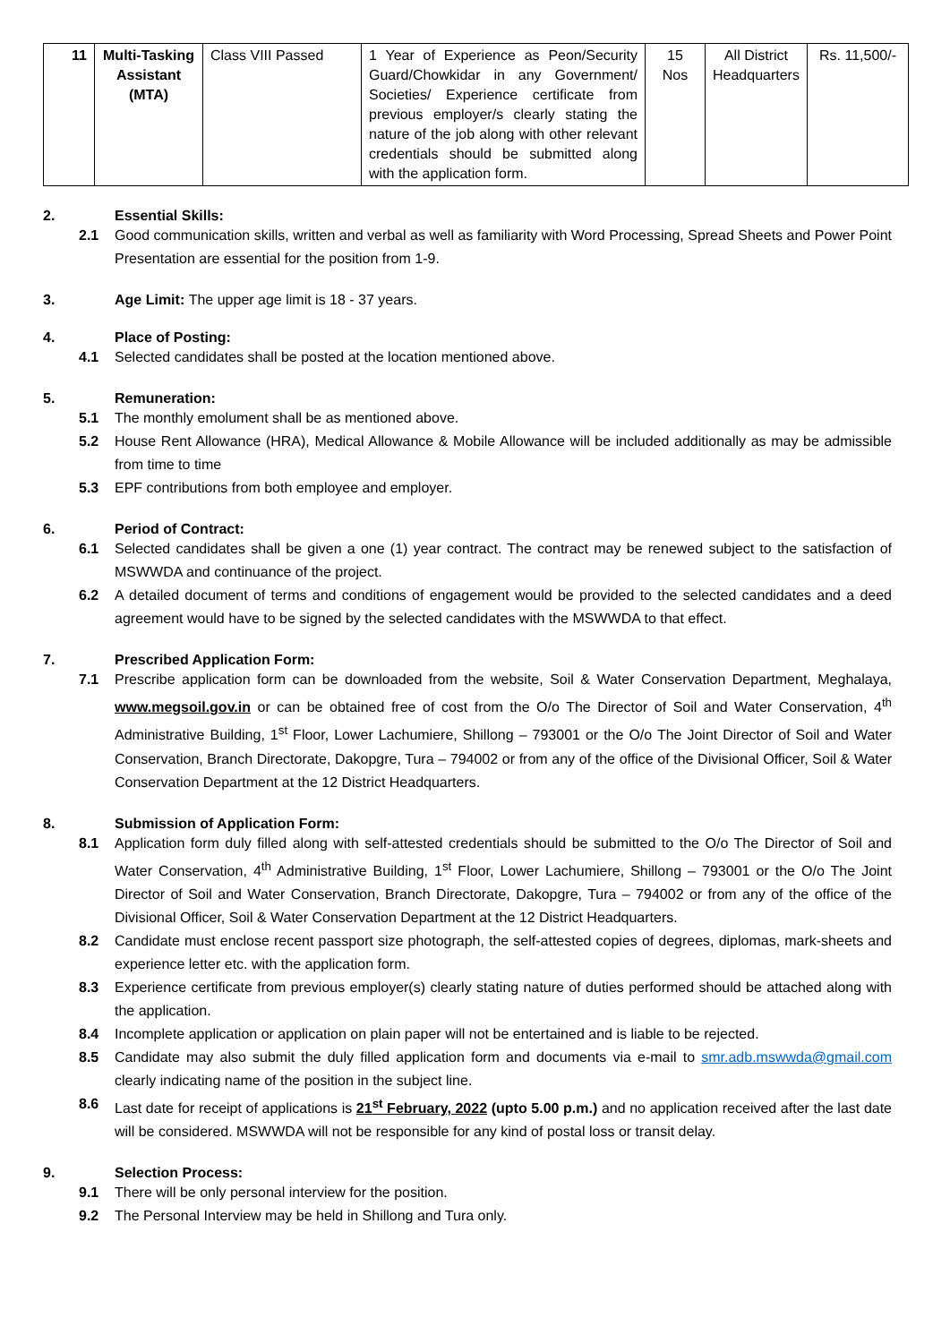| 11 | Multi-Tasking Assistant (MTA) | Class VIII Passed | 1 Year of Experience as Peon/Security Guard/Chowkidar in any Government/ Societies/ Experience certificate from previous employer/s clearly stating the nature of the job along with other relevant credentials should be submitted along with the application form. | 15 Nos | All District Headquarters | Rs. 11,500/- |
2. Essential Skills:
2.1 Good communication skills, written and verbal as well as familiarity with Word Processing, Spread Sheets and Power Point Presentation are essential for the position from 1-9.
3. Age Limit: The upper age limit is 18 - 37 years.
4. Place of Posting:
4.1 Selected candidates shall be posted at the location mentioned above.
5. Remuneration:
5.1 The monthly emolument shall be as mentioned above.
5.2 House Rent Allowance (HRA), Medical Allowance & Mobile Allowance will be included additionally as may be admissible from time to time
5.3 EPF contributions from both employee and employer.
6. Period of Contract:
6.1 Selected candidates shall be given a one (1) year contract. The contract may be renewed subject to the satisfaction of MSWWDA and continuance of the project.
6.2 A detailed document of terms and conditions of engagement would be provided to the selected candidates and a deed agreement would have to be signed by the selected candidates with the MSWWDA to that effect.
7. Prescribed Application Form:
7.1 Prescribe application form can be downloaded from the website, Soil & Water Conservation Department, Meghalaya, www.megsoil.gov.in or can be obtained free of cost from the O/o The Director of Soil and Water Conservation, 4<sup>th</sup> Administrative Building, 1<sup>st</sup> Floor, Lower Lachumiere, Shillong – 793001 or the O/o The Joint Director of Soil and Water Conservation, Branch Directorate, Dakopgre, Tura – 794002 or from any of the office of the Divisional Officer, Soil & Water Conservation Department at the 12 District Headquarters.
8. Submission of Application Form:
8.1 Application form duly filled along with self-attested credentials should be submitted to the O/o The Director of Soil and Water Conservation, 4<sup>th</sup> Administrative Building, 1<sup>st</sup> Floor, Lower Lachumiere, Shillong – 793001 or the O/o The Joint Director of Soil and Water Conservation, Branch Directorate, Dakopgre, Tura – 794002 or from any of the office of the Divisional Officer, Soil & Water Conservation Department at the 12 District Headquarters.
8.2 Candidate must enclose recent passport size photograph, the self-attested copies of degrees, diplomas, mark-sheets and experience letter etc. with the application form.
8.3 Experience certificate from previous employer(s) clearly stating nature of duties performed should be attached along with the application.
8.4 Incomplete application or application on plain paper will not be entertained and is liable to be rejected.
8.5 Candidate may also submit the duly filled application form and documents via e-mail to smr.adb.mswwda@gmail.com clearly indicating name of the position in the subject line.
8.6 Last date for receipt of applications is 21<sup>st</sup> February, 2022 (upto 5.00 p.m.) and no application received after the last date will be considered. MSWWDA will not be responsible for any kind of postal loss or transit delay.
9. Selection Process:
9.1 There will be only personal interview for the position.
9.2 The Personal Interview may be held in Shillong and Tura only.